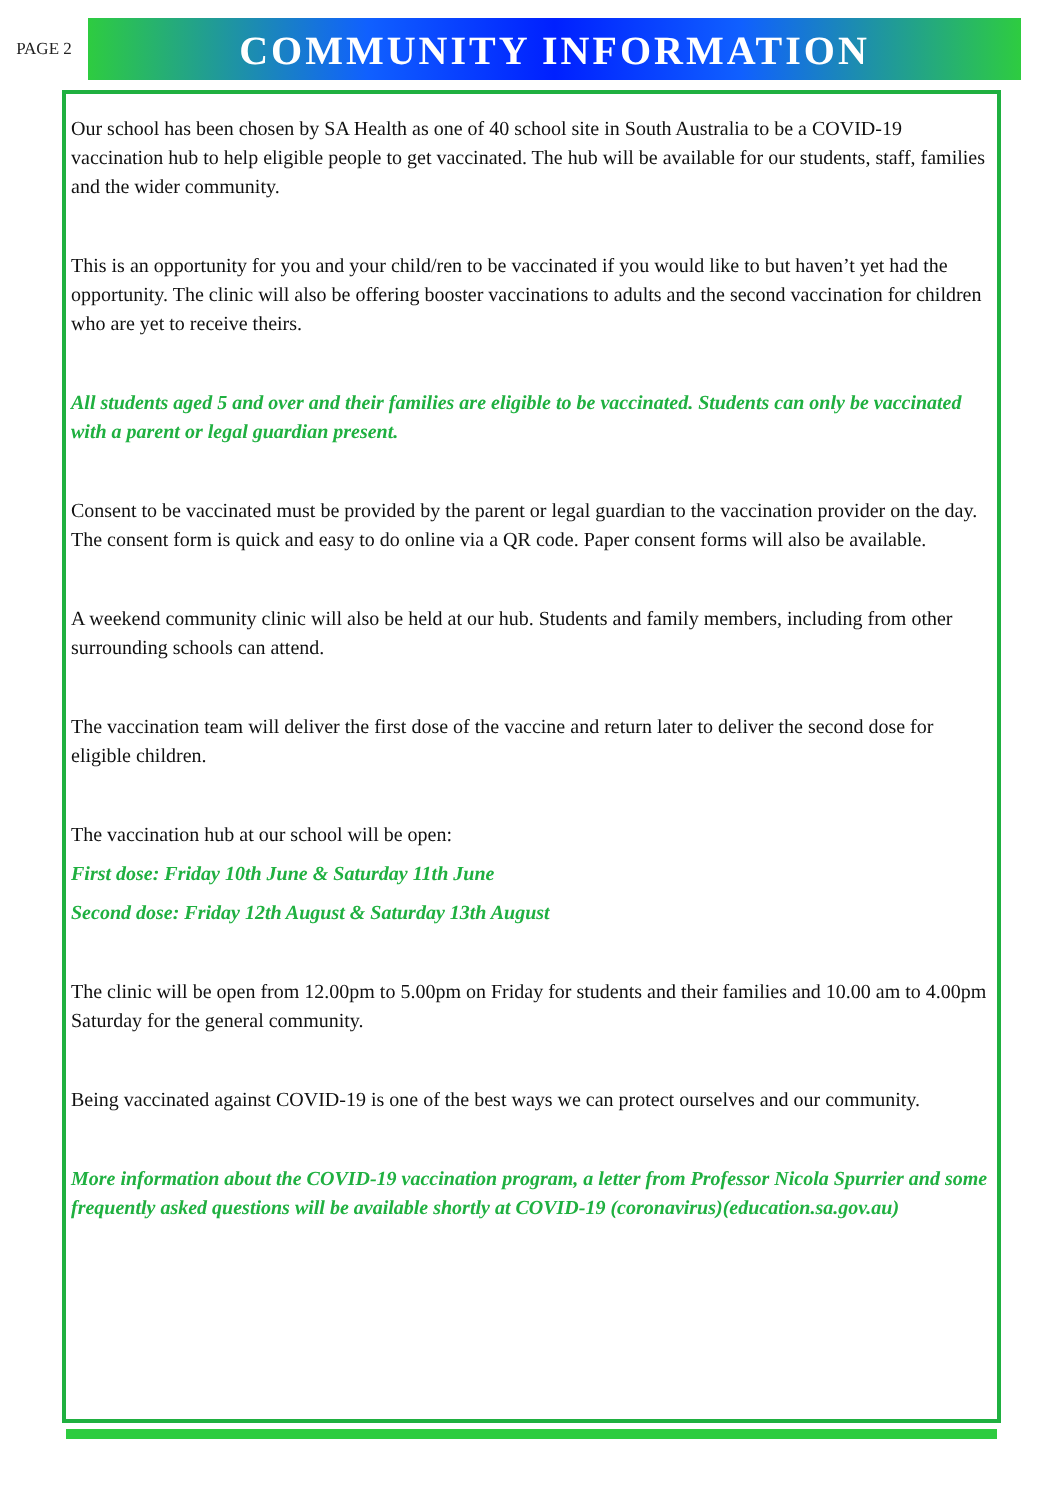PAGE 2
COMMUNITY INFORMATION
Our school has been chosen by SA Health as one of 40 school site in South Australia to be a COVID-19 vaccination hub to help eligible people to get vaccinated. The hub will be available for our students, staff, families and the wider community.
This is an opportunity for you and your child/ren to be vaccinated if you would like to but haven’t yet had the opportunity. The clinic will also be offering booster vaccinations to adults and the second vaccination for children who are yet to receive theirs.
All students aged 5 and over and their families are eligible to be vaccinated. Students can only be vaccinated with a parent or legal guardian present.
Consent to be vaccinated must be provided by the parent or legal guardian to the vaccination provider on the day. The consent form is quick and easy to do online via a QR code. Paper consent forms will also be available.
A weekend community clinic will also be held at our hub. Students and family members, including from other surrounding schools can attend.
The vaccination team will deliver the first dose of the vaccine and return later to deliver the second dose for eligible children.
The vaccination hub at our school will be open:
First dose: Friday 10th June & Saturday 11th June
Second dose: Friday 12th August & Saturday 13th August
The clinic will be open from 12.00pm to 5.00pm on Friday for students and their families and 10.00 am to 4.00pm Saturday for the general community.
Being vaccinated against COVID-19 is one of the best ways we can protect ourselves and our community.
More information about the COVID-19 vaccination program, a letter from Professor Nicola Spurrier and some frequently asked questions will be available shortly at COVID-19 (coronavirus)(education.sa.gov.au)